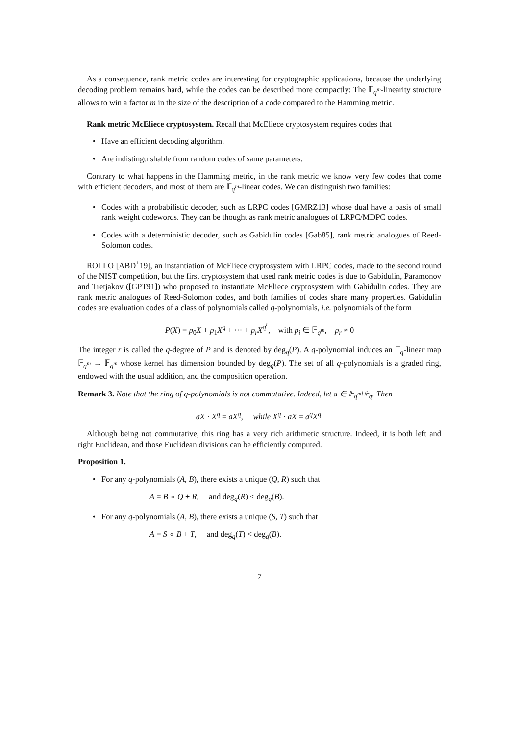As a consequence, rank metric codes are interesting for cryptographic applications, because the underlying decoding problem remains hard, while the codes can be described more compactly: The 𝔽<sub>q<sup>m</sup></sub>-linearity structure allows to win a factor m in the size of the description of a code compared to the Hamming metric.
Rank metric McEliece cryptosystem. Recall that McEliece cryptosystem requires codes that
• Have an efficient decoding algorithm.
• Are indistinguishable from random codes of same parameters.
Contrary to what happens in the Hamming metric, in the rank metric we know very few codes that come with efficient decoders, and most of them are 𝔽<sub>q<sup>m</sup></sub>-linear codes. We can distinguish two families:
• Codes with a probabilistic decoder, such as LRPC codes [GMRZ13] whose dual have a basis of small rank weight codewords. They can be thought as rank metric analogues of LRPC/MDPC codes.
• Codes with a deterministic decoder, such as Gabidulin codes [Gab85], rank metric analogues of Reed-Solomon codes.
ROLLO [ABD<sup>+</sup>19], an instantiation of McEliece cryptosystem with LRPC codes, made to the second round of the NIST competition, but the first cryptosystem that used rank metric codes is due to Gabidulin, Paramonov and Tretjakov ([GPT91]) who proposed to instantiate McEliece cryptosystem with Gabidulin codes. They are rank metric analogues of Reed-Solomon codes, and both families of codes share many properties. Gabidulin codes are evaluation codes of a class of polynomials called q-polynomials, i.e. polynomials of the form
P(X) = p<sub>0</sub>X + p<sub>1</sub>X<sup>q</sup> + ··· + p<sub>r</sub>X<sup>q<sup>r</sup></sup>, with p<sub>i</sub> ∈ 𝔽<sub>q<sup>m</sup></sub>, p<sub>r</sub> ≠ 0
The integer r is called the q-degree of P and is denoted by deg<sub>q</sub>(P). A q-polynomial induces an 𝔽<sub>q</sub>-linear map 𝔽<sub>q<sup>m</sup></sub> → 𝔽<sub>q<sup>m</sup></sub> whose kernel has dimension bounded by deg<sub>q</sub>(P). The set of all q-polynomials is a graded ring, endowed with the usual addition, and the composition operation.
Remark 3. Note that the ring of q-polynomials is not commutative. Indeed, let a ∈ 𝔽<sub>q<sup>m</sup></sub>\𝔽<sub>q</sub>. Then
aX · X<sup>q</sup> = aX<sup>q</sup>, while X<sup>q</sup> · aX = a<sup>q</sup>X<sup>q</sup>.
Although being not commutative, this ring has a very rich arithmetic structure. Indeed, it is both left and right Euclidean, and those Euclidean divisions can be efficiently computed.
Proposition 1.
• For any q-polynomials (A, B), there exists a unique (Q, R) such that
A = B ∘ Q + R, and deg<sub>q</sub>(R) < deg<sub>q</sub>(B).
• For any q-polynomials (A, B), there exists a unique (S, T) such that
A = S ∘ B + T, and deg<sub>q</sub>(T) < deg<sub>q</sub>(B).
7